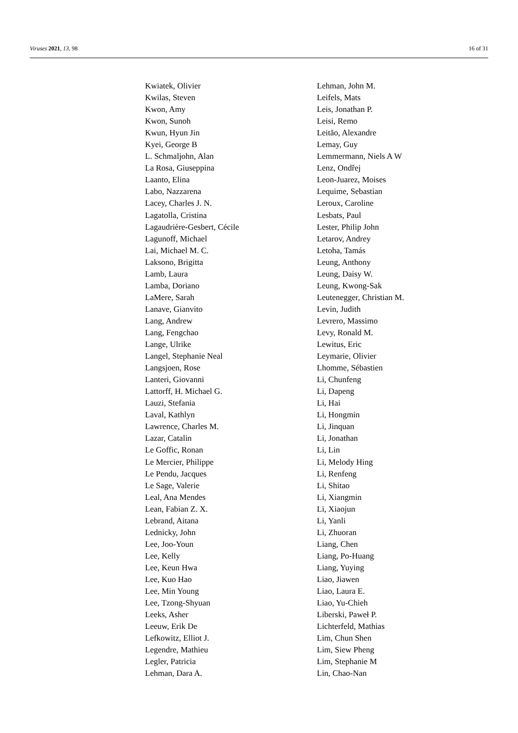Viruses 2021, 13, 98 16 of 31
Kwiatek, Olivier
Kwilas, Steven
Kwon, Amy
Kwon, Sunoh
Kwun, Hyun Jin
Kyei, George B
L. Schmaljohn, Alan
La Rosa, Giuseppina
Laanto, Elina
Labo, Nazzarena
Lacey, Charles J. N.
Lagatolla, Cristina
Lagaudrière-Gesbert, Cécile
Lagunoff, Michael
Lai, Michael M. C.
Laksono, Brigitta
Lamb, Laura
Lamba, Doriano
LaMere, Sarah
Lanave, Gianvito
Lang, Andrew
Lang, Fengchao
Lange, Ulrike
Langel, Stephanie Neal
Langsjoen, Rose
Lanteri, Giovanni
Lattorff, H. Michael G.
Lauzi, Stefania
Laval, Kathlyn
Lawrence, Charles M.
Lazar, Catalin
Le Goffic, Ronan
Le Mercier, Philippe
Le Pendu, Jacques
Le Sage, Valerie
Leal, Ana Mendes
Lean, Fabian Z. X.
Lebrand, Aitana
Lednicky, John
Lee, Joo-Youn
Lee, Kelly
Lee, Keun Hwa
Lee, Kuo Hao
Lee, Min Young
Lee, Tzong-Shyuan
Leeks, Asher
Leeuw, Erik De
Lefkowitz, Elliot J.
Legendre, Mathieu
Legler, Patricia
Lehman, Dara A.
Lehman, John M.
Leifels, Mats
Leis, Jonathan P.
Leisi, Remo
Leitão, Alexandre
Lemay, Guy
Lemmermann, Niels A W
Lenz, Ondřej
Leon-Juarez, Moises
Lequime, Sebastian
Leroux, Caroline
Lesbats, Paul
Lester, Philip John
Letarov, Andrey
Letoha, Tamás
Leung, Anthony
Leung, Daisy W.
Leung, Kwong-Sak
Leutenegger, Christian M.
Levin, Judith
Levrero, Massimo
Levy, Ronald M.
Lewitus, Eric
Leymarie, Olivier
Lhomme, Sébastien
Li, Chunfeng
Li, Dapeng
Li, Hai
Li, Hongmin
Li, Jinquan
Li, Jonathan
Li, Lin
Li, Melody Hing
Li, Renfeng
Li, Shitao
Li, Xiangmin
Li, Xiaojun
Li, Yanli
Li, Zhuoran
Liang, Chen
Liang, Po-Huang
Liang, Yuying
Liao, Jiawen
Liao, Laura E.
Liao, Yu-Chieh
Liberski, Paweł P.
Lichterfeld, Mathias
Lim, Chun Shen
Lim, Siew Pheng
Lim, Stephanie M
Lin, Chao-Nan